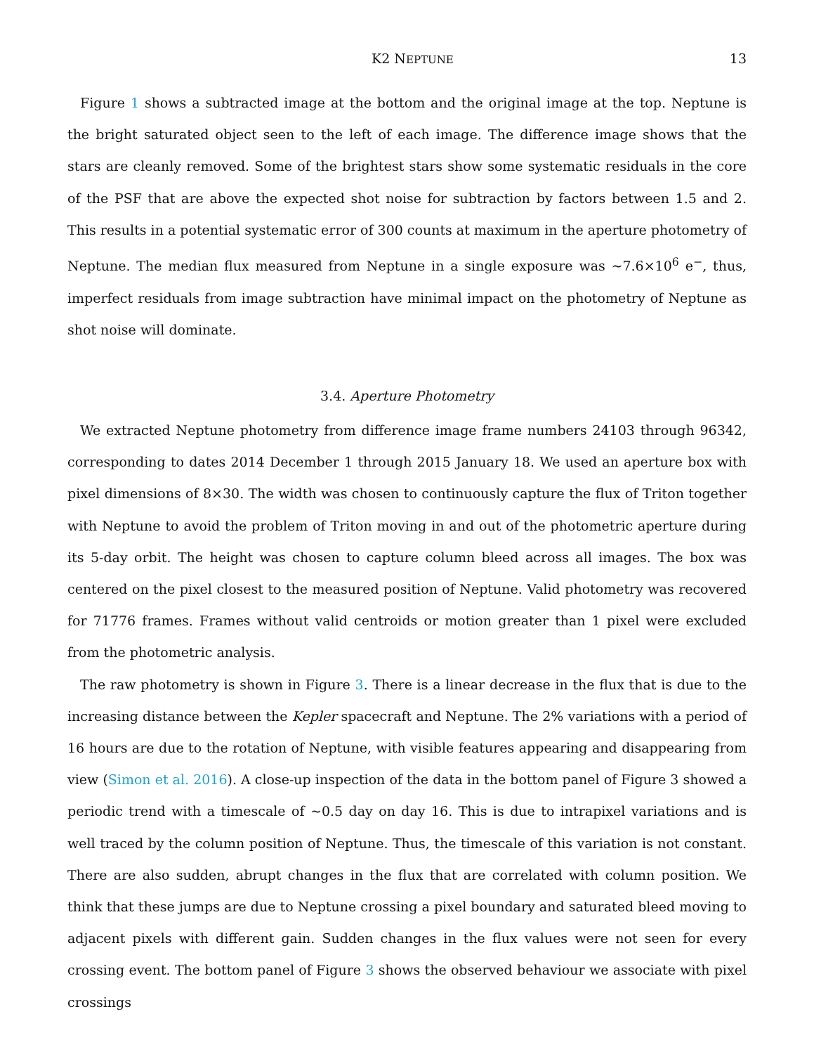K2 NEPTUNE 13
Figure 1 shows a subtracted image at the bottom and the original image at the top. Neptune is the bright saturated object seen to the left of each image. The difference image shows that the stars are cleanly removed. Some of the brightest stars show some systematic residuals in the core of the PSF that are above the expected shot noise for subtraction by factors between 1.5 and 2. This results in a potential systematic error of 300 counts at maximum in the aperture photometry of Neptune. The median flux measured from Neptune in a single exposure was ∼7.6×10<sup>6</sup> e<sup>−</sup>, thus, imperfect residuals from image subtraction have minimal impact on the photometry of Neptune as shot noise will dominate.
3.4. Aperture Photometry
We extracted Neptune photometry from difference image frame numbers 24103 through 96342, corresponding to dates 2014 December 1 through 2015 January 18. We used an aperture box with pixel dimensions of 8×30. The width was chosen to continuously capture the flux of Triton together with Neptune to avoid the problem of Triton moving in and out of the photometric aperture during its 5-day orbit. The height was chosen to capture column bleed across all images. The box was centered on the pixel closest to the measured position of Neptune. Valid photometry was recovered for 71776 frames. Frames without valid centroids or motion greater than 1 pixel were excluded from the photometric analysis.
The raw photometry is shown in Figure 3. There is a linear decrease in the flux that is due to the increasing distance between the Kepler spacecraft and Neptune. The 2% variations with a period of 16 hours are due to the rotation of Neptune, with visible features appearing and disappearing from view (Simon et al. 2016). A close-up inspection of the data in the bottom panel of Figure 3 showed a periodic trend with a timescale of ∼0.5 day on day 16. This is due to intrapixel variations and is well traced by the column position of Neptune. Thus, the timescale of this variation is not constant. There are also sudden, abrupt changes in the flux that are correlated with column position. We think that these jumps are due to Neptune crossing a pixel boundary and saturated bleed moving to adjacent pixels with different gain. Sudden changes in the flux values were not seen for every crossing event. The bottom panel of Figure 3 shows the observed behaviour we associate with pixel crossings